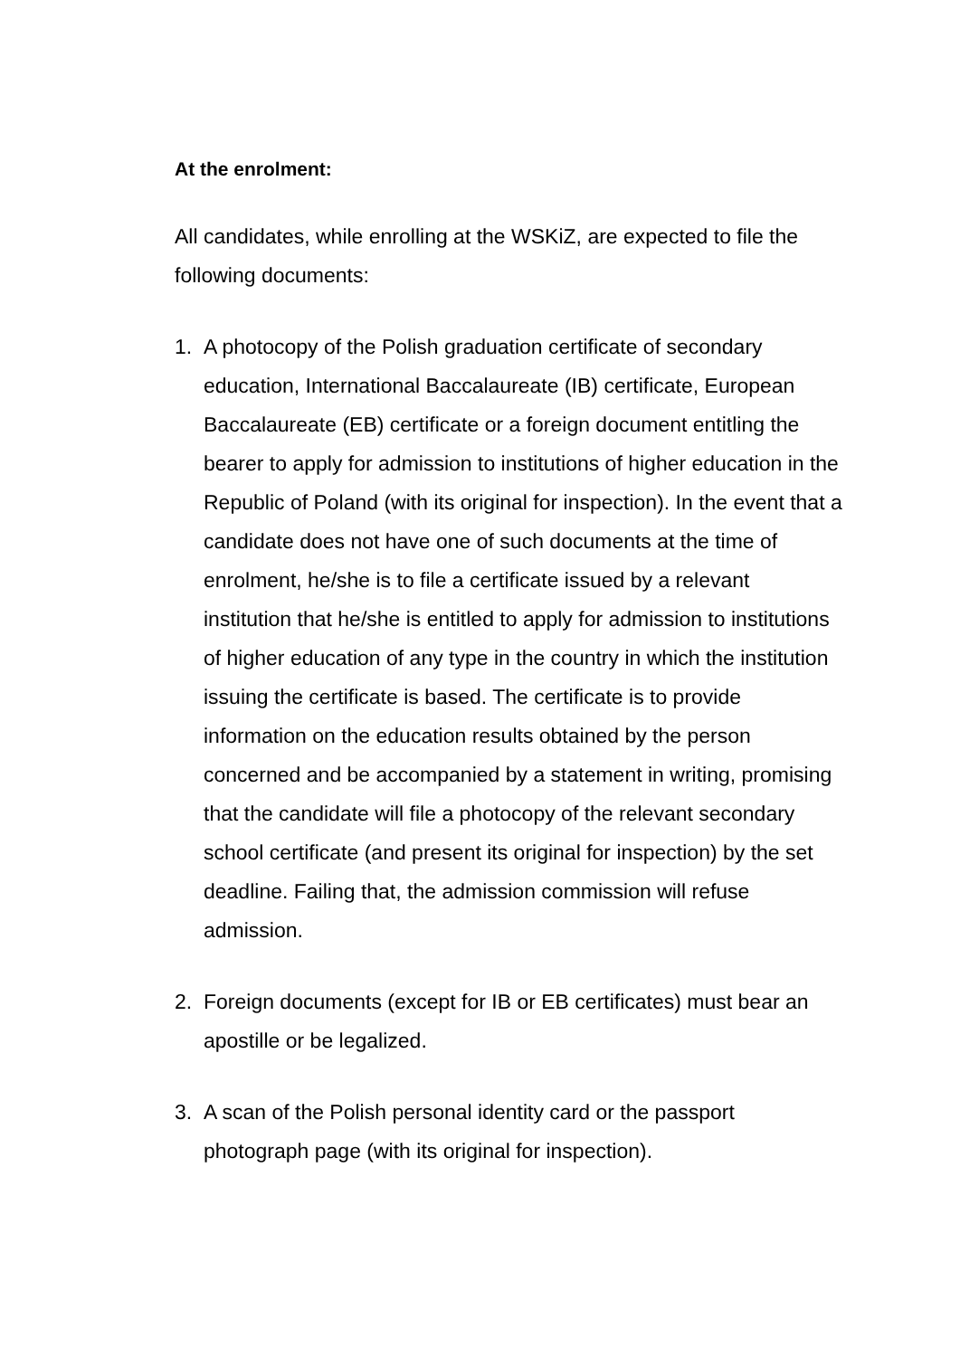At the enrolment:
All candidates, while enrolling at the WSKiZ, are expected to file the following documents:
1. A photocopy of the Polish graduation certificate of secondary education, International Baccalaureate (IB) certificate, European Baccalaureate (EB) certificate or a foreign document entitling the bearer to apply for admission to institutions of higher education in the Republic of Poland (with its original for inspection). In the event that a candidate does not have one of such documents at the time of enrolment, he/she is to file a certificate issued by a relevant institution that he/she is entitled to apply for admission to institutions of higher education of any type in the country in which the institution issuing the certificate is based. The certificate is to provide information on the education results obtained by the person concerned and be accompanied by a statement in writing, promising that the candidate will file a photocopy of the relevant secondary school certificate (and present its original for inspection) by the set deadline. Failing that, the admission commission will refuse admission.
2. Foreign documents (except for IB or EB certificates) must bear an apostille or be legalized.
3. A scan of the Polish personal identity card or the passport photograph page (with its original for inspection).